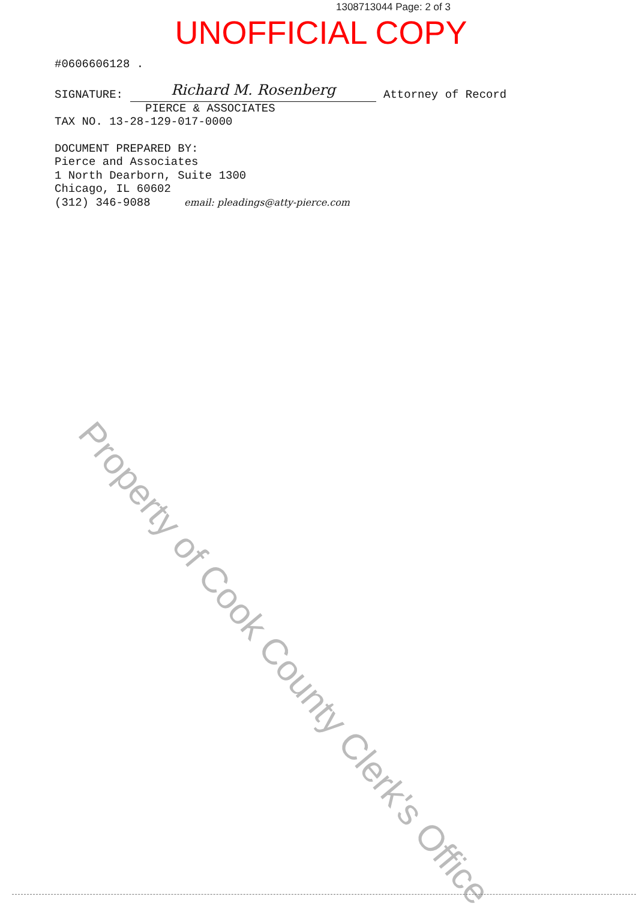1308713044 Page: 2 of 3
UNOFFICIAL COPY
#0606606128 .
SIGNATURE: Richard M. Rosenberg Attorney of Record
PIERCE & ASSOCIATES
TAX NO. 13-28-129-017-0000
DOCUMENT PREPARED BY:
Pierce and Associates
1 North Dearborn, Suite 1300
Chicago, IL 60602
(312) 346-9088 email: pleadings@atty-pierce.com
Property of Cook County Clerk's Office